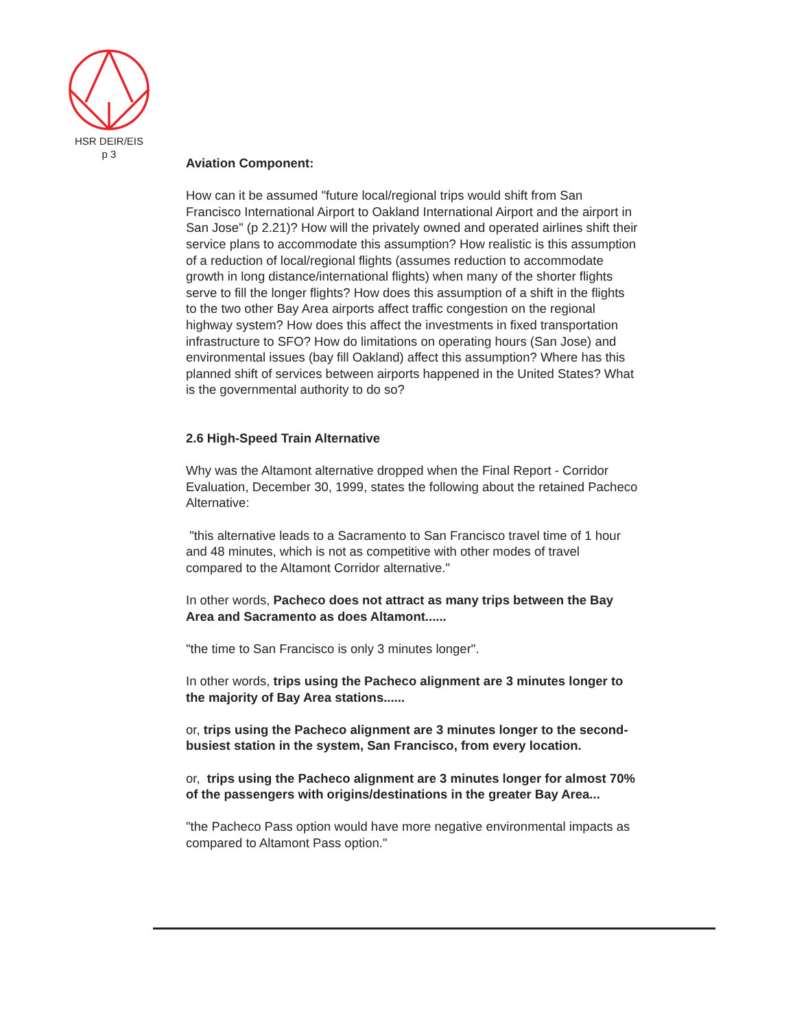HSR DEIR/EIS
p 3
Aviation Component:
How can it be assumed "future local/regional trips would shift from San Francisco International Airport to Oakland International Airport and the airport in San Jose" (p 2.21)? How will the privately owned and operated airlines shift their service plans to accommodate this assumption? How realistic is this assumption of a reduction of local/regional flights (assumes reduction to accommodate growth in long distance/international flights) when many of the shorter flights serve to fill the longer flights? How does this assumption of a shift in the flights to the two other Bay Area airports affect traffic congestion on the regional highway system? How does this affect the investments in fixed transportation infrastructure to SFO? How do limitations on operating hours (San Jose) and environmental issues (bay fill Oakland) affect this assumption? Where has this planned shift of services between airports happened in the United States? What is the governmental authority to do so?
2.6 High-Speed Train Alternative
Why was the Altamont alternative dropped when the Final Report - Corridor Evaluation, December 30, 1999, states the following about the retained Pacheco Alternative:
"this alternative leads to a Sacramento to San Francisco travel time of 1 hour and 48 minutes, which is not as competitive with other modes of travel compared to the Altamont Corridor alternative."
In other words, Pacheco does not attract as many trips between the Bay Area and Sacramento as does Altamont......
"the time to San Francisco is only 3 minutes longer".
In other words, trips using the Pacheco alignment are 3 minutes longer to the majority of Bay Area stations......
or, trips using the Pacheco alignment are 3 minutes longer to the second-busiest station in the system, San Francisco, from every location.
or, trips using the Pacheco alignment are 3 minutes longer for almost 70% of the passengers with origins/destinations in the greater Bay Area...
"the Pacheco Pass option would have more negative environmental impacts as compared to Altamont Pass option."